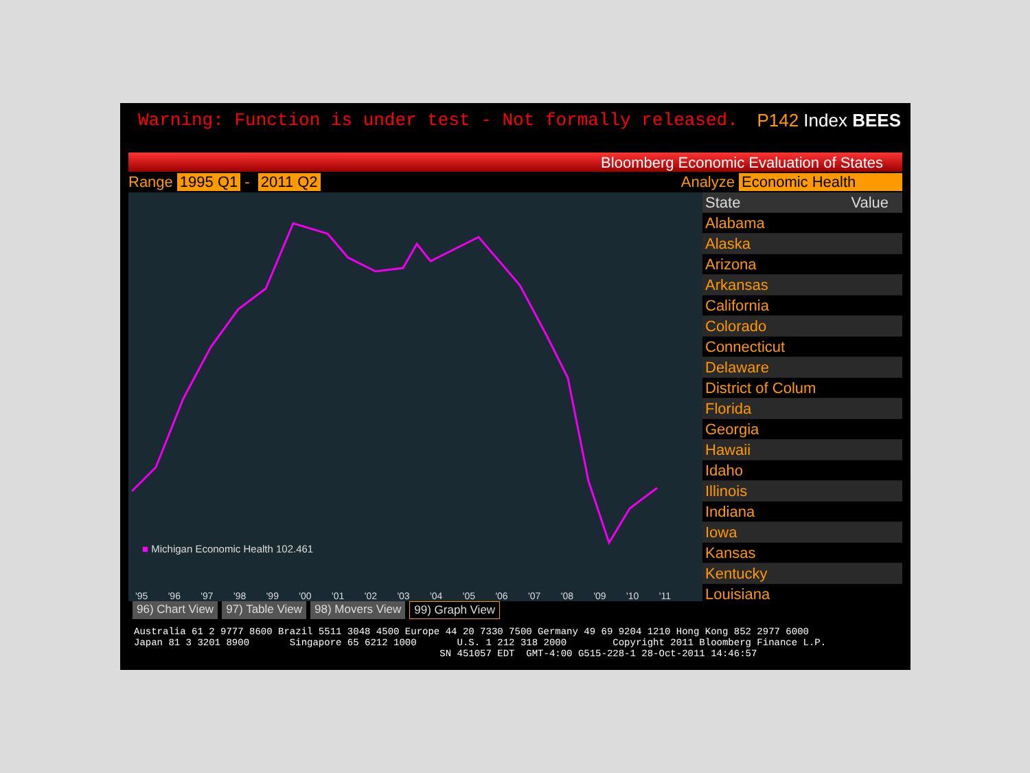Warning: Function is under test - Not formally released. P142 Index BEES
Bloomberg Economic Evaluation of States
Range 1995 Q1 - 2011 Q2 Analyze Economic Health
■ Michigan Economic Health 102.461
'95 '96 '97 '98 '99 '00 '01 '02 '03 '04 '05 '06 '07 '08 '09 '10 '11
| State | Value |
| --- | --- |
| Alabama | |
| Alaska | |
| Arizona | |
| Arkansas | |
| California | |
| Colorado | |
| Connecticut | |
| Delaware | |
| District of Colum | |
| Florida | |
| Georgia | |
| Hawaii | |
| Idaho | |
| Illinois | |
| Indiana | |
| Iowa | |
| Kansas | |
| Kentucky | |
| Louisiana | |
96) Chart View 97) Table View 98) Movers View 99) Graph View
Australia 61 2 9777 8600 Brazil 5511 3048 4500 Europe 44 20 7330 7500 Germany 49 69 9204 1210 Hong Kong 852 2977 6000 Japan 81 3 3201 8900 Singapore 65 6212 1000 U.S. 1 212 318 2000 Copyright 2011 Bloomberg Finance L.P. SN 451057 EDT GMT-4:00 G515-228-1 28-Oct-2011 14:46:57